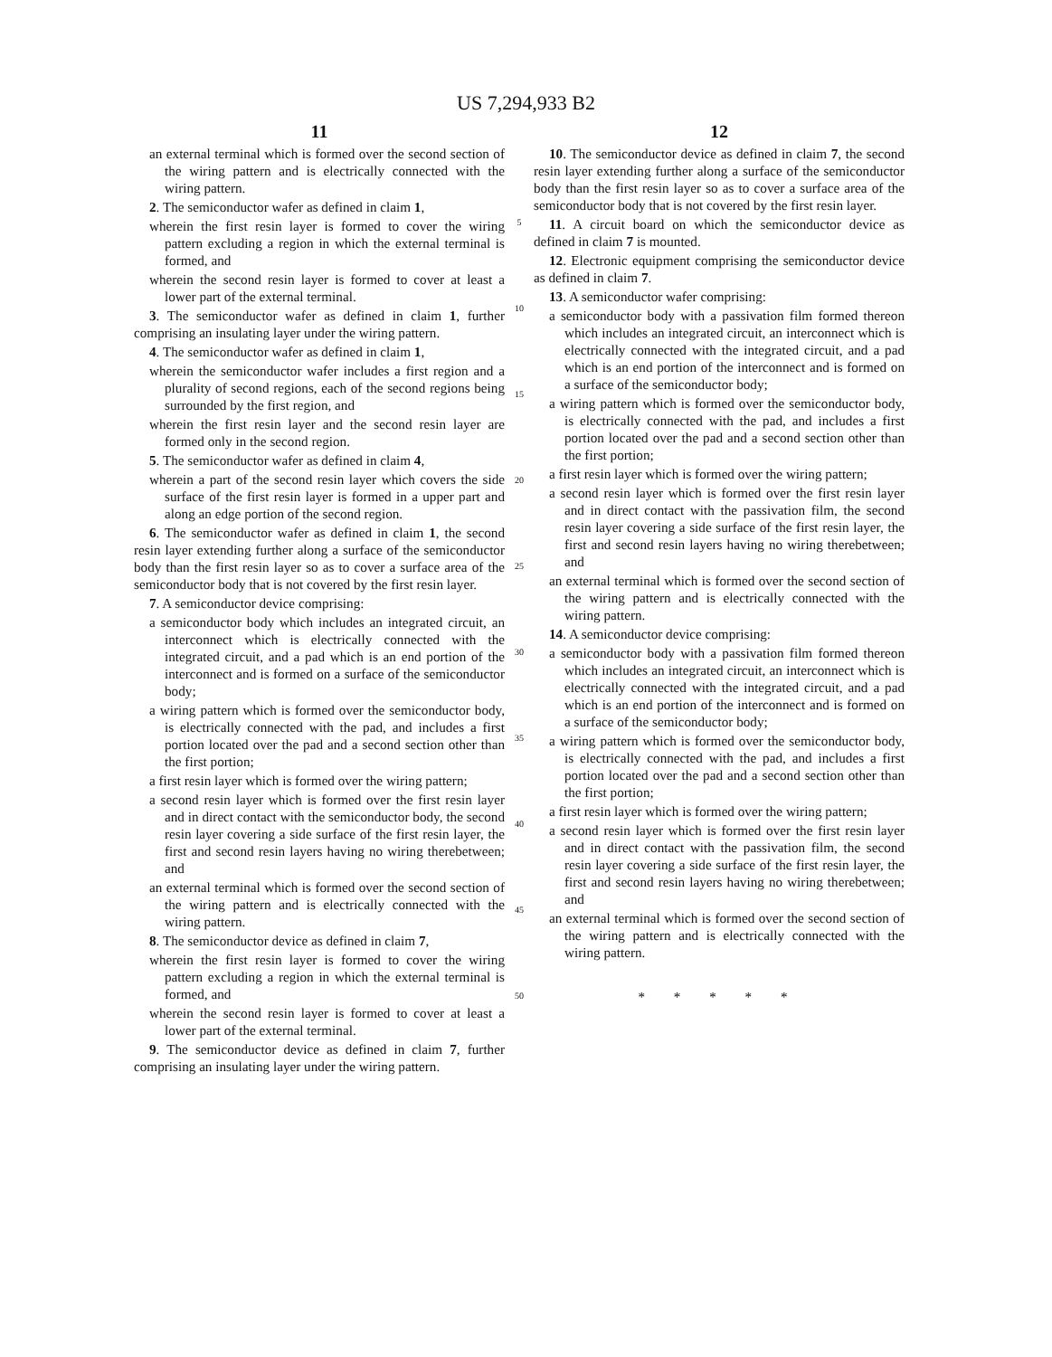US 7,294,933 B2
11
an external terminal which is formed over the second section of the wiring pattern and is electrically connected with the wiring pattern.
2. The semiconductor wafer as defined in claim 1,
wherein the first resin layer is formed to cover the wiring pattern excluding a region in which the external terminal is formed, and
wherein the second resin layer is formed to cover at least a lower part of the external terminal.
3. The semiconductor wafer as defined in claim 1, further comprising an insulating layer under the wiring pattern.
4. The semiconductor wafer as defined in claim 1,
wherein the semiconductor wafer includes a first region and a plurality of second regions, each of the second regions being surrounded by the first region, and
wherein the first resin layer and the second resin layer are formed only in the second region.
5. The semiconductor wafer as defined in claim 4,
wherein a part of the second resin layer which covers the side surface of the first resin layer is formed in a upper part and along an edge portion of the second region.
6. The semiconductor wafer as defined in claim 1, the second resin layer extending further along a surface of the semiconductor body than the first resin layer so as to cover a surface area of the semiconductor body that is not covered by the first resin layer.
7. A semiconductor device comprising:
a semiconductor body which includes an integrated circuit, an interconnect which is electrically connected with the integrated circuit, and a pad which is an end portion of the interconnect and is formed on a surface of the semiconductor body;
a wiring pattern which is formed over the semiconductor body, is electrically connected with the pad, and includes a first portion located over the pad and a second section other than the first portion;
a first resin layer which is formed over the wiring pattern;
a second resin layer which is formed over the first resin layer and in direct contact with the semiconductor body, the second resin layer covering a side surface of the first resin layer, the first and second resin layers having no wiring therebetween; and
an external terminal which is formed over the second section of the wiring pattern and is electrically connected with the wiring pattern.
8. The semiconductor device as defined in claim 7,
wherein the first resin layer is formed to cover the wiring pattern excluding a region in which the external terminal is formed, and
wherein the second resin layer is formed to cover at least a lower part of the external terminal.
9. The semiconductor device as defined in claim 7, further comprising an insulating layer under the wiring pattern.
5
10
15
20
25
30
35
40
45
50
12
10. The semiconductor device as defined in claim 7, the second resin layer extending further along a surface of the semiconductor body than the first resin layer so as to cover a surface area of the semiconductor body that is not covered by the first resin layer.
11. A circuit board on which the semiconductor device as defined in claim 7 is mounted.
12. Electronic equipment comprising the semiconductor device as defined in claim 7.
13. A semiconductor wafer comprising:
a semiconductor body with a passivation film formed thereon which includes an integrated circuit, an interconnect which is electrically connected with the integrated circuit, and a pad which is an end portion of the interconnect and is formed on a surface of the semiconductor body;
a wiring pattern which is formed over the semiconductor body, is electrically connected with the pad, and includes a first portion located over the pad and a second section other than the first portion;
a first resin layer which is formed over the wiring pattern;
a second resin layer which is formed over the first resin layer and in direct contact with the passivation film, the second resin layer covering a side surface of the first resin layer, the first and second resin layers having no wiring therebetween; and
an external terminal which is formed over the second section of the wiring pattern and is electrically connected with the wiring pattern.
14. A semiconductor device comprising:
a semiconductor body with a passivation film formed thereon which includes an integrated circuit, an interconnect which is electrically connected with the integrated circuit, and a pad which is an end portion of the interconnect and is formed on a surface of the semiconductor body;
a wiring pattern which is formed over the semiconductor body, is electrically connected with the pad, and includes a first portion located over the pad and a second section other than the first portion;
a first resin layer which is formed over the wiring pattern;
a second resin layer which is formed over the first resin layer and in direct contact with the passivation film, the second resin layer covering a side surface of the first resin layer, the first and second resin layers having no wiring therebetween; and
an external terminal which is formed over the second section of the wiring pattern and is electrically connected with the wiring pattern.
* * * * *